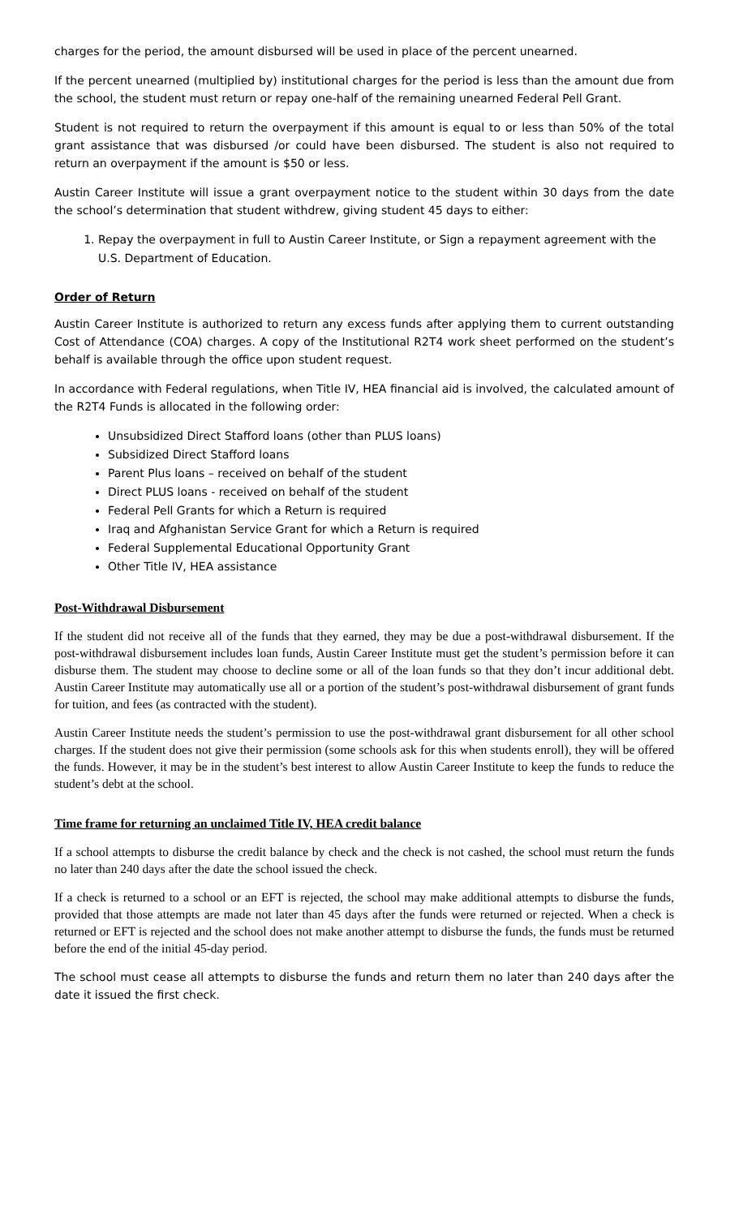charges for the period, the amount disbursed will be used in place of the percent unearned.
If the percent unearned (multiplied by) institutional charges for the period is less than the amount due from the school, the student must return or repay one-half of the remaining unearned Federal Pell Grant.
Student is not required to return the overpayment if this amount is equal to or less than 50% of the total grant assistance that was disbursed /or could have been disbursed. The student is also not required to return an overpayment if the amount is $50 or less.
Austin Career Institute will issue a grant overpayment notice to the student within 30 days from the date the school’s determination that student withdrew, giving student 45 days to either:
1. Repay the overpayment in full to Austin Career Institute, or Sign a repayment agreement with the U.S. Department of Education.
Order of Return
Austin Career Institute is authorized to return any excess funds after applying them to current outstanding Cost of Attendance (COA) charges. A copy of the Institutional R2T4 work sheet performed on the student’s behalf is available through the office upon student request.
In accordance with Federal regulations, when Title IV, HEA financial aid is involved, the calculated amount of the R2T4 Funds is allocated in the following order:
Unsubsidized Direct Stafford loans (other than PLUS loans)
Subsidized Direct Stafford loans
Parent Plus loans – received on behalf of the student
Direct PLUS loans - received on behalf of the student
Federal Pell Grants for which a Return is required
Iraq and Afghanistan Service Grant for which a Return is required
Federal Supplemental Educational Opportunity Grant
Other Title IV, HEA assistance
Post-Withdrawal Disbursement
If the student did not receive all of the funds that they earned, they may be due a post-withdrawal disbursement. If the post-withdrawal disbursement includes loan funds, Austin Career Institute must get the student’s permission before it can disburse them. The student may choose to decline some or all of the loan funds so that they don’t incur additional debt. Austin Career Institute may automatically use all or a portion of the student’s post-withdrawal disbursement of grant funds for tuition, and fees (as contracted with the student).
Austin Career Institute needs the student’s permission to use the post-withdrawal grant disbursement for all other school charges. If the student does not give their permission (some schools ask for this when students enroll), they will be offered the funds. However, it may be in the student’s best interest to allow Austin Career Institute to keep the funds to reduce the student’s debt at the school.
Time frame for returning an unclaimed Title IV, HEA credit balance
If a school attempts to disburse the credit balance by check and the check is not cashed, the school must return the funds no later than 240 days after the date the school issued the check.
If a check is returned to a school or an EFT is rejected, the school may make additional attempts to disburse the funds, provided that those attempts are made not later than 45 days after the funds were returned or rejected. When a check is returned or EFT is rejected and the school does not make another attempt to disburse the funds, the funds must be returned before the end of the initial 45-day period.
The school must cease all attempts to disburse the funds and return them no later than 240 days after the date it issued the first check.